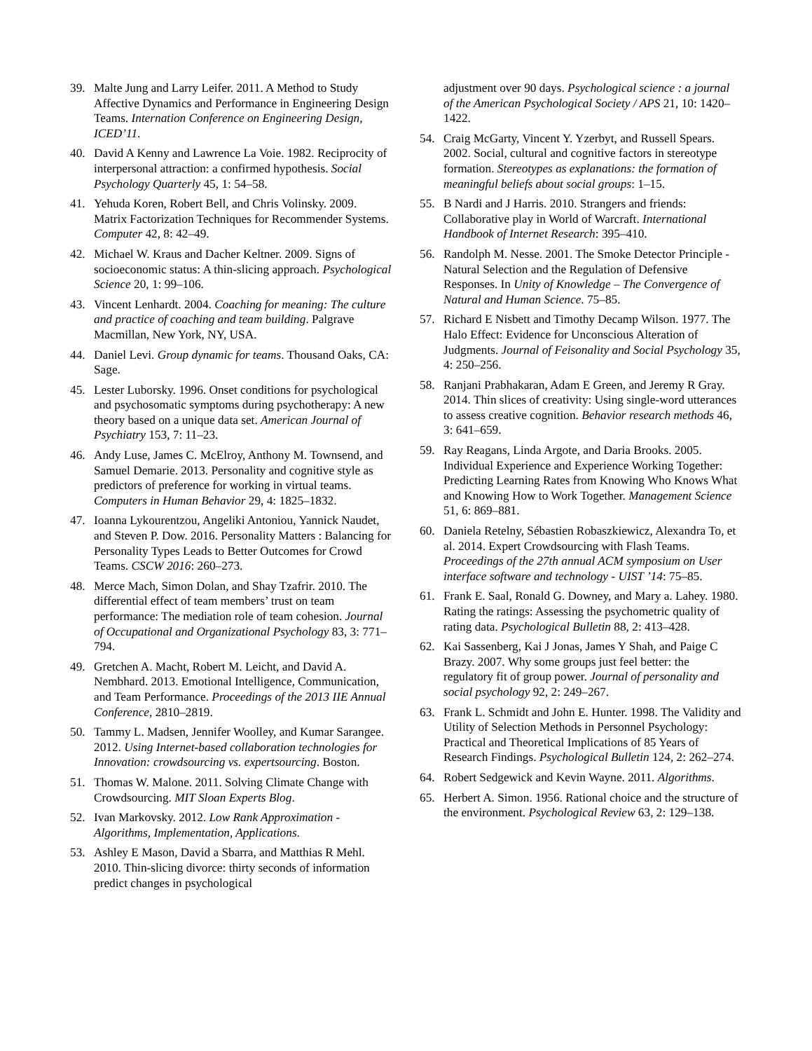39. Malte Jung and Larry Leifer. 2011. A Method to Study Affective Dynamics and Performance in Engineering Design Teams. Internation Conference on Engineering Design, ICED’11.
40. David A Kenny and Lawrence La Voie. 1982. Reciprocity of interpersonal attraction: a confirmed hypothesis. Social Psychology Quarterly 45, 1: 54–58.
41. Yehuda Koren, Robert Bell, and Chris Volinsky. 2009. Matrix Factorization Techniques for Recommender Systems. Computer 42, 8: 42–49.
42. Michael W. Kraus and Dacher Keltner. 2009. Signs of socioeconomic status: A thin-slicing approach. Psychological Science 20, 1: 99–106.
43. Vincent Lenhardt. 2004. Coaching for meaning: The culture and practice of coaching and team building. Palgrave Macmillan, New York, NY, USA.
44. Daniel Levi. Group dynamic for teams. Thousand Oaks, CA: Sage.
45. Lester Luborsky. 1996. Onset conditions for psychological and psychosomatic symptoms during psychotherapy: A new theory based on a unique data set. American Journal of Psychiatry 153, 7: 11–23.
46. Andy Luse, James C. McElroy, Anthony M. Townsend, and Samuel Demarie. 2013. Personality and cognitive style as predictors of preference for working in virtual teams. Computers in Human Behavior 29, 4: 1825–1832.
47. Ioanna Lykourentzou, Angeliki Antoniou, Yannick Naudet, and Steven P. Dow. 2016. Personality Matters : Balancing for Personality Types Leads to Better Outcomes for Crowd Teams. CSCW 2016: 260–273.
48. Merce Mach, Simon Dolan, and Shay Tzafrir. 2010. The differential effect of team members’ trust on team performance: The mediation role of team cohesion. Journal of Occupational and Organizational Psychology 83, 3: 771–794.
49. Gretchen A. Macht, Robert M. Leicht, and David A. Nembhard. 2013. Emotional Intelligence, Communication, and Team Performance. Proceedings of the 2013 IIE Annual Conference, 2810–2819.
50. Tammy L. Madsen, Jennifer Woolley, and Kumar Sarangee. 2012. Using Internet-based collaboration technologies for Innovation: crowdsourcing vs. expertsourcing. Boston.
51. Thomas W. Malone. 2011. Solving Climate Change with Crowdsourcing. MIT Sloan Experts Blog.
52. Ivan Markovsky. 2012. Low Rank Approximation - Algorithms, Implementation, Applications.
53. Ashley E Mason, David a Sbarra, and Matthias R Mehl. 2010. Thin-slicing divorce: thirty seconds of information predict changes in psychological
adjustment over 90 days. Psychological science : a journal of the American Psychological Society / APS 21, 10: 1420–1422.
54. Craig McGarty, Vincent Y. Yzerbyt, and Russell Spears. 2002. Social, cultural and cognitive factors in stereotype formation. Stereotypes as explanations: the formation of meaningful beliefs about social groups: 1–15.
55. B Nardi and J Harris. 2010. Strangers and friends: Collaborative play in World of Warcraft. International Handbook of Internet Research: 395–410.
56. Randolph M. Nesse. 2001. The Smoke Detector Principle - Natural Selection and the Regulation of Defensive Responses. In Unity of Knowledge – The Convergence of Natural and Human Science. 75–85.
57. Richard E Nisbett and Timothy Decamp Wilson. 1977. The Halo Effect: Evidence for Unconscious Alteration of Judgments. Journal of Feisonality and Social Psychology 35, 4: 250–256.
58. Ranjani Prabhakaran, Adam E Green, and Jeremy R Gray. 2014. Thin slices of creativity: Using single-word utterances to assess creative cognition. Behavior research methods 46, 3: 641–659.
59. Ray Reagans, Linda Argote, and Daria Brooks. 2005. Individual Experience and Experience Working Together: Predicting Learning Rates from Knowing Who Knows What and Knowing How to Work Together. Management Science 51, 6: 869–881.
60. Daniela Retelny, Sébastien Robaszkiewicz, Alexandra To, et al. 2014. Expert Crowdsourcing with Flash Teams. Proceedings of the 27th annual ACM symposium on User interface software and technology - UIST ’14: 75–85.
61. Frank E. Saal, Ronald G. Downey, and Mary a. Lahey. 1980. Rating the ratings: Assessing the psychometric quality of rating data. Psychological Bulletin 88, 2: 413–428.
62. Kai Sassenberg, Kai J Jonas, James Y Shah, and Paige C Brazy. 2007. Why some groups just feel better: the regulatory fit of group power. Journal of personality and social psychology 92, 2: 249–267.
63. Frank L. Schmidt and John E. Hunter. 1998. The Validity and Utility of Selection Methods in Personnel Psychology: Practical and Theoretical Implications of 85 Years of Research Findings. Psychological Bulletin 124, 2: 262–274.
64. Robert Sedgewick and Kevin Wayne. 2011. Algorithms.
65. Herbert A. Simon. 1956. Rational choice and the structure of the environment. Psychological Review 63, 2: 129–138.